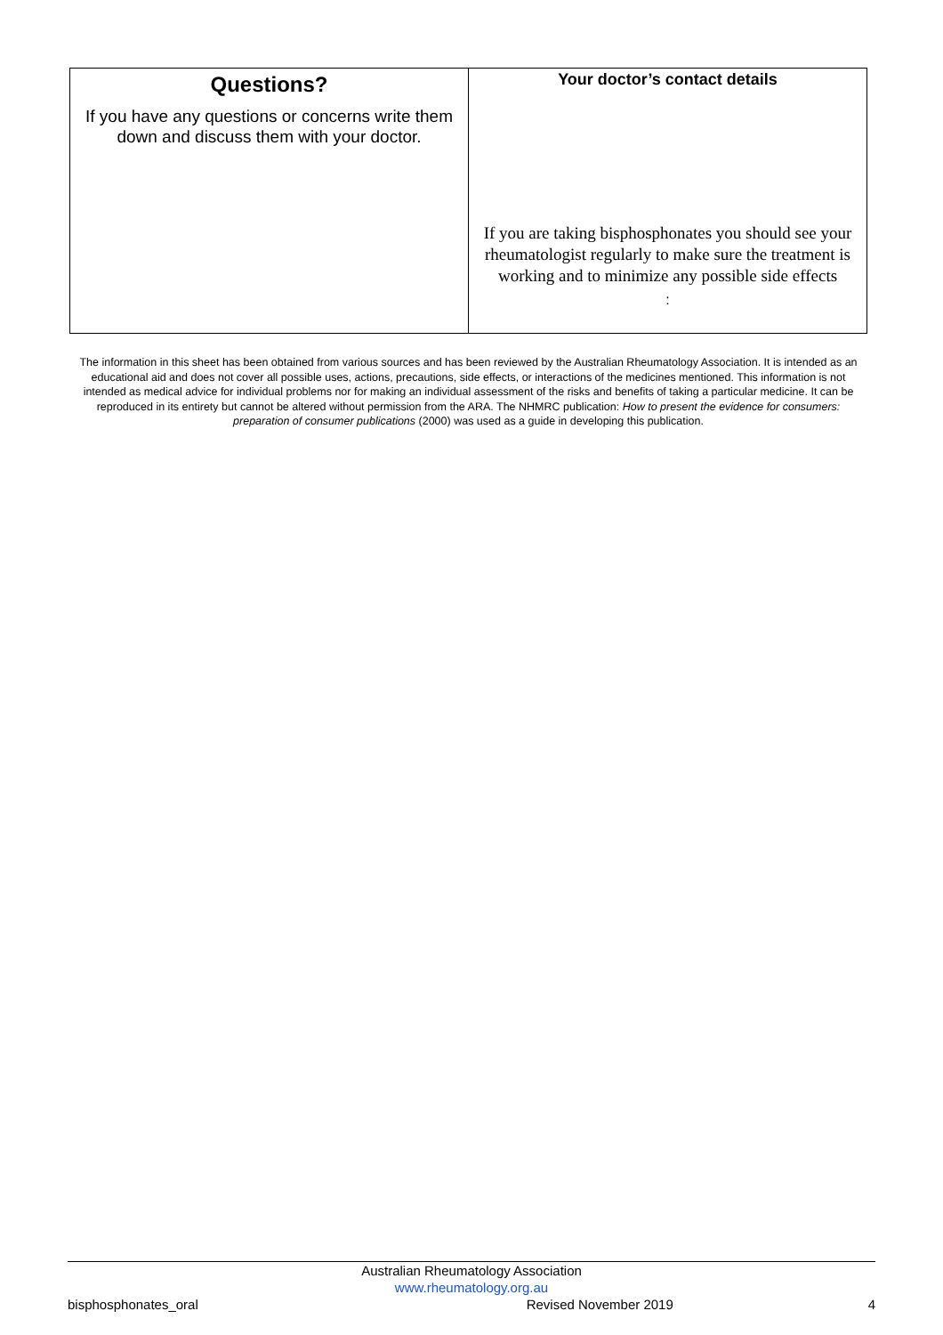| Questions? If you have any questions or concerns write them down and discuss them with your doctor. | Your doctor’s contact details If you are taking bisphosphonates you should see your rheumatologist regularly to make sure the treatment is working and to minimize any possible side effects : |
The information in this sheet has been obtained from various sources and has been reviewed by the Australian Rheumatology Association. It is intended as an educational aid and does not cover all possible uses, actions, precautions, side effects, or interactions of the medicines mentioned. This information is not intended as medical advice for individual problems nor for making an individual assessment of the risks and benefits of taking a particular medicine. It can be reproduced in its entirety but cannot be altered without permission from the ARA. The NHMRC publication: How to present the evidence for consumers: preparation of consumer publications (2000) was used as a guide in developing this publication.
Australian Rheumatology Association
www.rheumatology.org.au
bisphosphonates_oral Revised November 2019 4